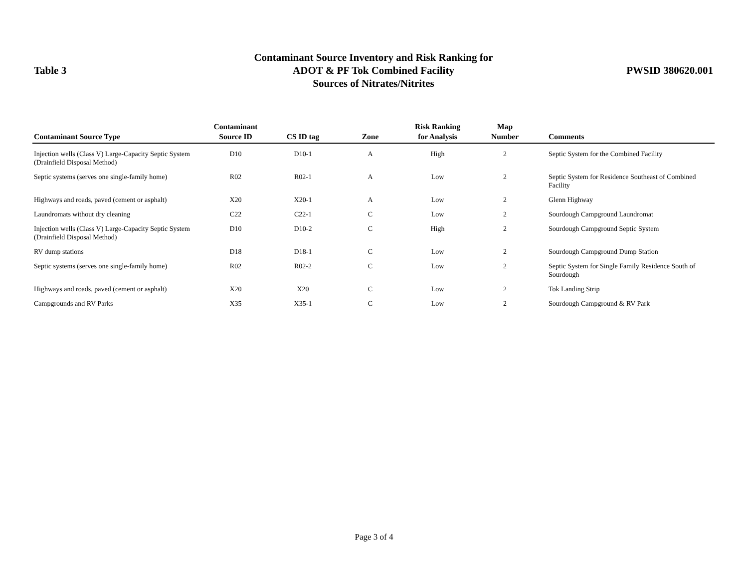Table 3
Contaminant Source Inventory and Risk Ranking for
ADOT & PF Tok Combined Facility
Sources of Nitrates/Nitrites
PWSID 380620.001
| Contaminant Source Type | Contaminant Source ID | CS ID tag | Zone | Risk Ranking for Analysis | Map Number | Comments |
| --- | --- | --- | --- | --- | --- | --- |
| Injection wells (Class V) Large-Capacity Septic System (Drainfield Disposal Method) | D10 | D10-1 | A | High | 2 | Septic System for the Combined Facility |
| Septic systems (serves one single-family home) | R02 | R02-1 | A | Low | 2 | Septic System for Residence Southeast of Combined Facility |
| Highways and roads, paved (cement or asphalt) | X20 | X20-1 | A | Low | 2 | Glenn Highway |
| Laundromats without dry cleaning | C22 | C22-1 | C | Low | 2 | Sourdough Campground Laundromat |
| Injection wells (Class V) Large-Capacity Septic System (Drainfield Disposal Method) | D10 | D10-2 | C | High | 2 | Sourdough Campground Septic System |
| RV dump stations | D18 | D18-1 | C | Low | 2 | Sourdough Campground Dump Station |
| Septic systems (serves one single-family home) | R02 | R02-2 | C | Low | 2 | Septic System for Single Family Residence South of Sourdough |
| Highways and roads, paved (cement or asphalt) | X20 | X20 | C | Low | 2 | Tok Landing Strip |
| Campgrounds and RV Parks | X35 | X35-1 | C | Low | 2 | Sourdough Campground & RV Park |
Page 3 of 4